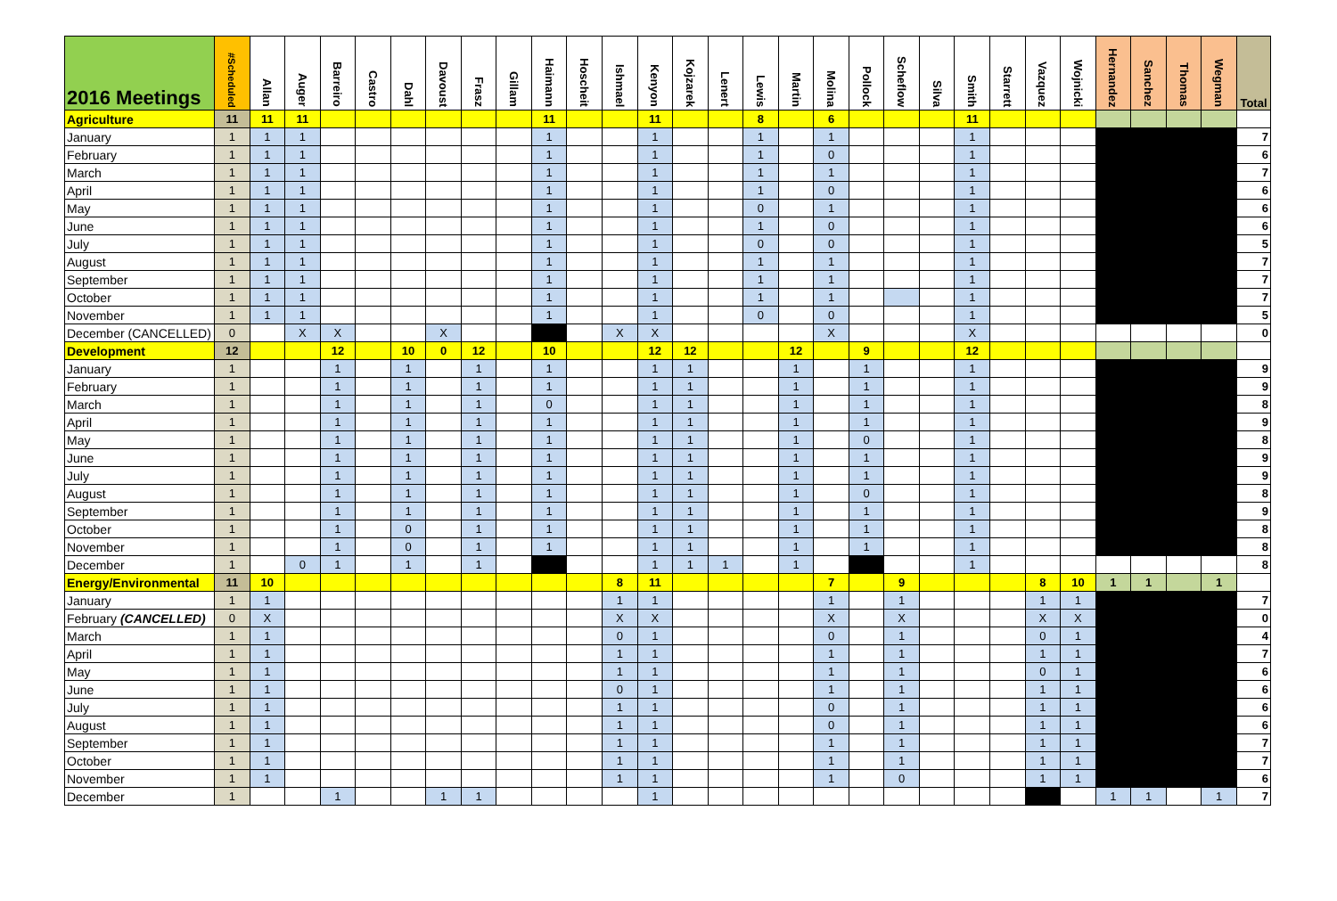| 2016 Meetings | #Scheduled | Allan | Auger | Barreiro | Castro | Dahl | Davoust | Frasz | Gillam | Haimann | Hoscheit | Ishmael | Kenyon | Kojzarek | Lenert | Lewis | Martin | Molina | Pollock | Scheflow | Silva | Smith | Starrett | Vazquez | Wojnicki | Hernandez | Sanchez | Thomas | Wegman | Total |
| --- | --- | --- | --- | --- | --- | --- | --- | --- | --- | --- | --- | --- | --- | --- | --- | --- | --- | --- | --- | --- | --- | --- | --- | --- | --- | --- | --- | --- | --- | --- |
| Agriculture | 11 | 11 | 11 | | | | | | | 11 | | | 11 | | | 8 | | 6 | | | | 11 | | | | | | | | |
| January | 1 | 1 | 1 | | | | | | | 1 | | | 1 | | | 1 | | 1 | | | | 1 | | | | | | | | 7 |
| February | 1 | 1 | 1 | | | | | | | 1 | | | 1 | | | 1 | | 0 | | | | 1 | | | | | | | | 6 |
| March | 1 | 1 | 1 | | | | | | | 1 | | | 1 | | | 1 | | 1 | | | | 1 | | | | | | | | 7 |
| April | 1 | 1 | 1 | | | | | | | 1 | | | 1 | | | 1 | | 0 | | | | 1 | | | | | | | | 6 |
| May | 1 | 1 | 1 | | | | | | | 1 | | | 1 | | | 0 | | 1 | | | | 1 | | | | | | | | 6 |
| June | 1 | 1 | 1 | | | | | | | 1 | | | 1 | | | 1 | | 0 | | | | 1 | | | | | | | | 6 |
| July | 1 | 1 | 1 | | | | | | | 1 | | | 1 | | | 0 | | 0 | | | | 1 | | | | | | | | 5 |
| August | 1 | 1 | 1 | | | | | | | 1 | | | 1 | | | 1 | | 1 | | | | 1 | | | | | | | | 7 |
| September | 1 | 1 | 1 | | | | | | | 1 | | | 1 | | | 1 | | 1 | | | | 1 | | | | | | | | 7 |
| October | 1 | 1 | 1 | | | | | | | 1 | | | 1 | | | 1 | | 1 | | | | 1 | | | | | | | | 7 |
| November | 1 | 1 | 1 | | | | | | | 1 | | | 1 | | | 0 | | 0 | | | | 1 | | | | | | | | 5 |
| December (CANCELLED) | 0 | | X | X | | | X | | | | | X | X | | | | | X | | | | X | | | | | | | | 0 |
| Development | 12 | | | 12 | | 10 | 0 | 12 | | 10 | | | 12 | 12 | | | 12 | | 9 | | | 12 | | | | | | | | |
| January | 1 | | | 1 | | 1 | | 1 | | 1 | | | 1 | 1 | | | 1 | | 1 | | | 1 | | | | | | | | 9 |
| February | 1 | | | 1 | | 1 | | 1 | | 1 | | | 1 | 1 | | | 1 | | 1 | | | 1 | | | | | | | | 9 |
| March | 1 | | | 1 | | 1 | | 1 | | 0 | | | 1 | 1 | | | 1 | | 1 | | | 1 | | | | | | | | 8 |
| April | 1 | | | 1 | | 1 | | 1 | | 1 | | | 1 | 1 | | | 1 | | 1 | | | 1 | | | | | | | | 9 |
| May | 1 | | | 1 | | 1 | | 1 | | 1 | | | 1 | 1 | | | 1 | | 0 | | | 1 | | | | | | | | 8 |
| June | 1 | | | 1 | | 1 | | 1 | | 1 | | | 1 | 1 | | | 1 | | 1 | | | 1 | | | | | | | | 9 |
| July | 1 | | | 1 | | 1 | | 1 | | 1 | | | 1 | 1 | | | 1 | | 1 | | | 1 | | | | | | | | 9 |
| August | 1 | | | 1 | | 1 | | 1 | | 1 | | | 1 | 1 | | | 1 | | 0 | | | 1 | | | | | | | | 8 |
| September | 1 | | | 1 | | 1 | | 1 | | 1 | | | 1 | 1 | | | 1 | | 1 | | | 1 | | | | | | | | 9 |
| October | 1 | | | 1 | | 0 | | 1 | | 1 | | | 1 | 1 | | | 1 | | 1 | | | 1 | | | | | | | | 8 |
| November | 1 | | | 1 | | 0 | | 1 | | 1 | | | 1 | 1 | | | 1 | | 1 | | | 1 | | | | | | | | 8 |
| December | 1 | | 0 | 1 | | 1 | | 1 | | | | | 1 | 1 | 1 | | 1 | | | | | 1 | | | | | | | | 8 |
| Energy/Environmental | 11 | 10 | | | | | | | | | | 8 | 11 | | | | | 7 | | 9 | | | | 8 | 10 | 1 | 1 | | 1 | |
| January | 1 | 1 | | | | | | | | | | 1 | 1 | | | | | 1 | | 1 | | | | 1 | 1 | | | | | 7 |
| February (CANCELLED) | 0 | X | | | | | | | | | | X | X | | | | | X | | X | | | | X | X | | | | | 0 |
| March | 1 | 1 | | | | | | | | | | 0 | 1 | | | | | 0 | | 1 | | | | 0 | 1 | | | | | 4 |
| April | 1 | 1 | | | | | | | | | | 1 | 1 | | | | | 1 | | 1 | | | | 1 | 1 | | | | | 7 |
| May | 1 | 1 | | | | | | | | | | 1 | 1 | | | | | 1 | | 1 | | | | 0 | 1 | | | | | 6 |
| June | 1 | 1 | | | | | | | | | | 0 | 1 | | | | | 1 | | 1 | | | | 1 | 1 | | | | | 6 |
| July | 1 | 1 | | | | | | | | | | 1 | 1 | | | | | 0 | | 1 | | | | 1 | 1 | | | | | 6 |
| August | 1 | 1 | | | | | | | | | | 1 | 1 | | | | | 0 | | 1 | | | | 1 | 1 | | | | | 6 |
| September | 1 | 1 | | | | | | | | | | 1 | 1 | | | | | 1 | | 1 | | | | 1 | 1 | | | | | 7 |
| October | 1 | 1 | | | | | | | | | | 1 | 1 | | | | | 1 | | 1 | | | | 1 | 1 | | | | | 7 |
| November | 1 | 1 | | | | | | | | | | 1 | 1 | | | | | 1 | | 0 | | | | 1 | 1 | | | | | 6 |
| December | 1 | | | 1 | | | 1 | 1 | | | | | 1 | | | | | | | | | | | | | 1 | 1 | | 1 | 7 |